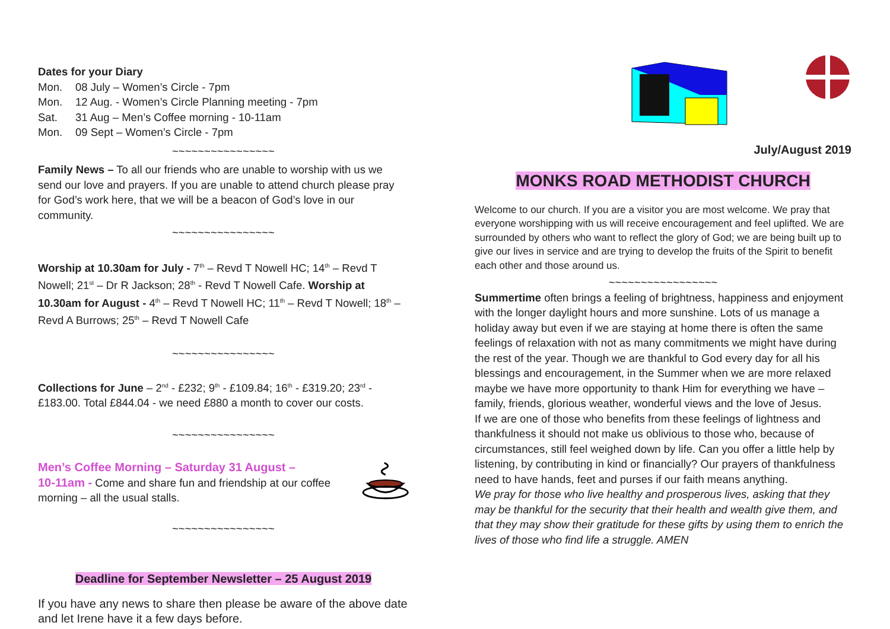Dates for your Diary
Mon. 08 July – Women’s Circle - 7pm
Mon. 12 Aug. - Women’s Circle Planning meeting - 7pm
Sat. 31 Aug – Men’s Coffee morning - 10-11am
Mon. 09 Sept – Women’s Circle - 7pm
~~~~~~~~~~~~~~~~
Family News – To all our friends who are unable to worship with us we send our love and prayers. If you are unable to attend church please pray for God’s work here, that we will be a beacon of God’s love in our community.
~~~~~~~~~~~~~~~~
Worship at 10.30am for July - 7<sup>th</sup> – Revd T Nowell HC; 14<sup>th</sup> – Revd T Nowell; 21<sup>st</sup> – Dr R Jackson; 28<sup>th</sup> - Revd T Nowell Cafe. Worship at 10.30am for August - 4<sup>th</sup> – Revd T Nowell HC; 11<sup>th</sup> – Revd T Nowell; 18<sup>th</sup> – Revd A Burrows; 25<sup>th</sup> – Revd T Nowell Cafe
~~~~~~~~~~~~~~~~
Collections for June – 2<sup>nd</sup> - £232; 9<sup>th</sup> - £109.84; 16<sup>th</sup> - £319.20; 23<sup>rd</sup> - £183.00. Total £844.04 - we need £880 a month to cover our costs.
~~~~~~~~~~~~~~~~
Men’s Coffee Morning – Saturday 31 August –
10-11am - Come and share fun and friendship at our coffee morning – all the usual stalls.
~~~~~~~~~~~~~~~~
Deadline for September Newsletter – 25 August 2019
If you have any news to share then please be aware of the above date and let Irene have it a few days before.
July/August 2019
MONKS ROAD METHODIST CHURCH
Welcome to our church. If you are a visitor you are most welcome. We pray that everyone worshipping with us will receive encouragement and feel uplifted. We are surrounded by others who want to reflect the glory of God; we are being built up to give our lives in service and are trying to develop the fruits of the Spirit to benefit each other and those around us.
~~~~~~~~~~~~~~~~~
Summertime often brings a feeling of brightness, happiness and enjoyment with the longer daylight hours and more sunshine. Lots of us manage a holiday away but even if we are staying at home there is often the same feelings of relaxation with not as many commitments we might have during the rest of the year. Though we are thankful to God every day for all his blessings and encouragement, in the Summer when we are more relaxed maybe we have more opportunity to thank Him for everything we have – family, friends, glorious weather, wonderful views and the love of Jesus.
If we are one of those who benefits from these feelings of lightness and thankfulness it should not make us oblivious to those who, because of circumstances, still feel weighed down by life. Can you offer a little help by listening, by contributing in kind or financially? Our prayers of thankfulness need to have hands, feet and purses if our faith means anything.
We pray for those who live healthy and prosperous lives, asking that they may be thankful for the security that their health and wealth give them, and that they may show their gratitude for these gifts by using them to enrich the lives of those who find life a struggle. AMEN